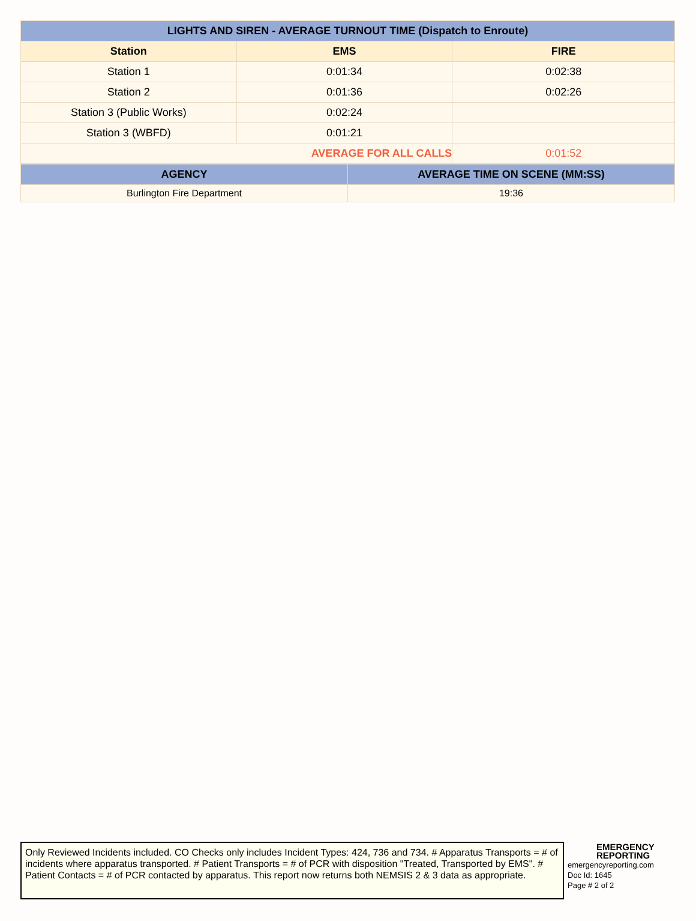| LIGHTS AND SIREN - AVERAGE TURNOUT TIME (Dispatch to Enroute) | | |
| --- | --- | --- |
| Station | EMS | FIRE |
| Station 1 | 0:01:34 | 0:02:38 |
| Station 2 | 0:01:36 | 0:02:26 |
| Station 3 (Public Works) | 0:02:24 | |
| Station 3 (WBFD) | 0:01:21 | |
| AVERAGE FOR ALL CALLS | | 0:01:52 |
| AGENCY | AVERAGE TIME ON SCENE (MM:SS) |
| --- | --- |
| Burlington Fire Department | 19:36 |
Only Reviewed Incidents included. CO Checks only includes Incident Types: 424, 736 and 734. # Apparatus Transports = # of incidents where apparatus transported. # Patient Transports = # of PCR with disposition "Treated, Transported by EMS". # Patient Contacts = # of PCR contacted by apparatus. This report now returns both NEMSIS 2 & 3 data as appropriate.
EMERGENCY
REPORTING
emergencyreporting.com
Doc Id: 1645
Page # 2 of 2